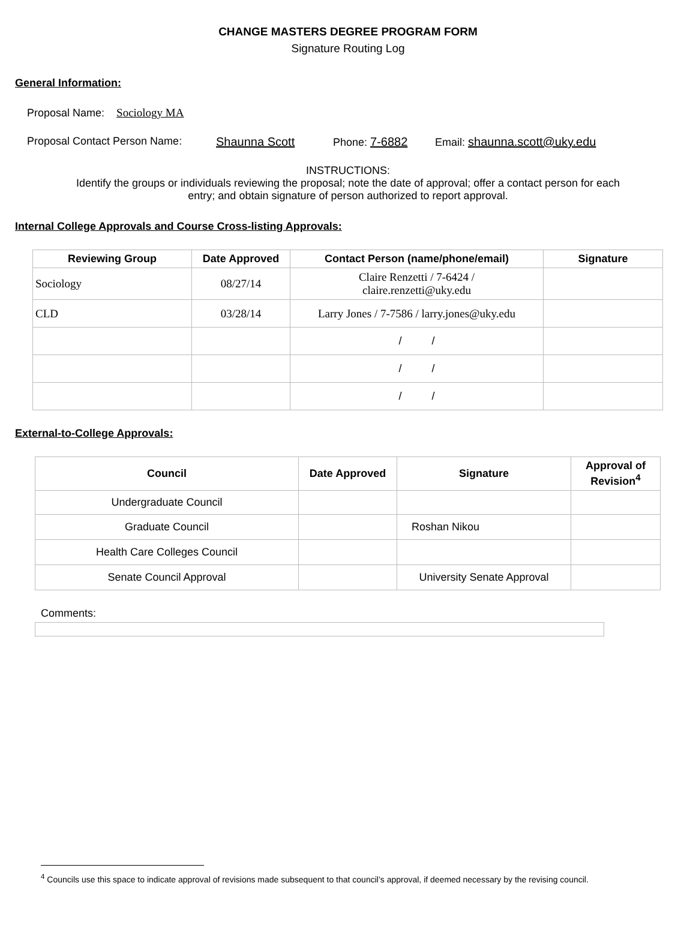CHANGE MASTERS DEGREE PROGRAM FORM
Signature Routing Log
General Information:
Proposal Name: Sociology MA
Proposal Contact Person Name: Shaunna Scott Phone: 7-6882 Email: shaunna.scott@uky.edu
INSTRUCTIONS:
Identify the groups or individuals reviewing the proposal; note the date of approval; offer a contact person for each
entry; and obtain signature of person authorized to report approval.
Internal College Approvals and Course Cross-listing Approvals:
| Reviewing Group | Date Approved | Contact Person (name/phone/email) | Signature |
| --- | --- | --- | --- |
| Sociology | 08/27/14 | Claire Renzetti / 7-6424 / claire.renzetti@uky.edu | |
| CLD | 03/28/14 | Larry Jones / 7-7586 / larry.jones@uky.edu | |
| | | / / | |
| | | / / | |
| | | / / | |
External-to-College Approvals:
| Council | Date Approved | Signature | Approval of Revision<sup>4</sup> |
| --- | --- | --- | --- |
| Undergraduate Council | | | |
| Graduate Council | | Roshan Nikou | |
| Health Care Colleges Council | | | |
| Senate Council Approval | | University Senate Approval | |
Comments:
<sup>4</sup> Councils use this space to indicate approval of revisions made subsequent to that council’s approval, if deemed necessary by the revising council.